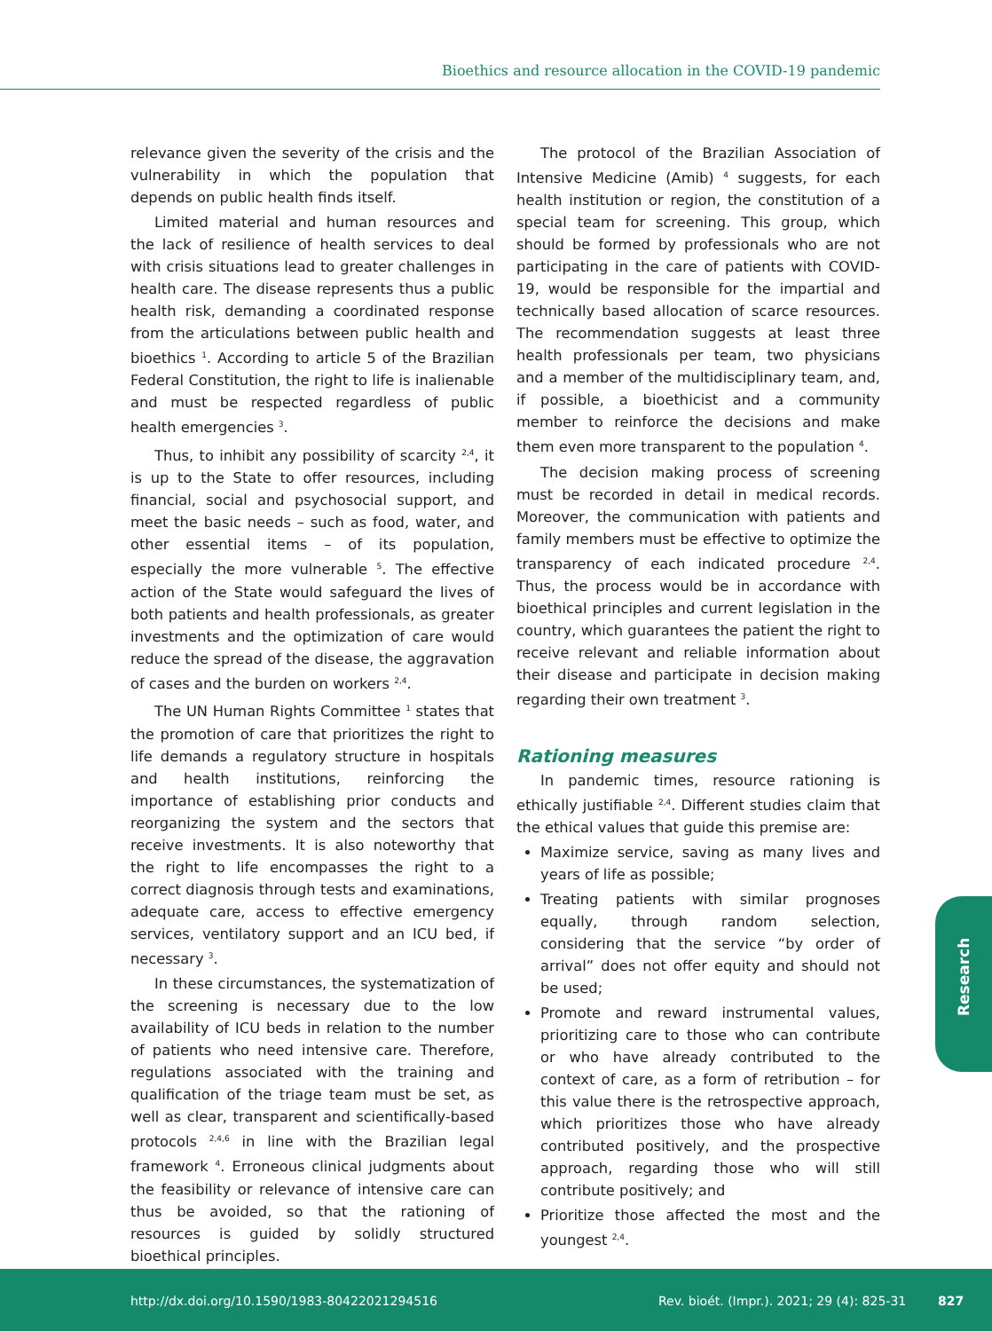Bioethics and resource allocation in the COVID-19 pandemic
relevance given the severity of the crisis and the vulnerability in which the population that depends on public health finds itself.
Limited material and human resources and the lack of resilience of health services to deal with crisis situations lead to greater challenges in health care. The disease represents thus a public health risk, demanding a coordinated response from the articulations between public health and bioethics <sup>1</sup>. According to article 5 of the Brazilian Federal Constitution, the right to life is inalienable and must be respected regardless of public health emergencies <sup>3</sup>.
Thus, to inhibit any possibility of scarcity <sup>2,4</sup>, it is up to the State to offer resources, including financial, social and psychosocial support, and meet the basic needs – such as food, water, and other essential items – of its population, especially the more vulnerable <sup>5</sup>. The effective action of the State would safeguard the lives of both patients and health professionals, as greater investments and the optimization of care would reduce the spread of the disease, the aggravation of cases and the burden on workers <sup>2,4</sup>.
The UN Human Rights Committee <sup>1</sup> states that the promotion of care that prioritizes the right to life demands a regulatory structure in hospitals and health institutions, reinforcing the importance of establishing prior conducts and reorganizing the system and the sectors that receive investments. It is also noteworthy that the right to life encompasses the right to a correct diagnosis through tests and examinations, adequate care, access to effective emergency services, ventilatory support and an ICU bed, if necessary <sup>3</sup>.
In these circumstances, the systematization of the screening is necessary due to the low availability of ICU beds in relation to the number of patients who need intensive care. Therefore, regulations associated with the training and qualification of the triage team must be set, as well as clear, transparent and scientifically-based protocols <sup>2,4,6</sup> in line with the Brazilian legal framework <sup>4</sup>. Erroneous clinical judgments about the feasibility or relevance of intensive care can thus be avoided, so that the rationing of resources is guided by solidly structured bioethical principles.
The protocol of the Brazilian Association of Intensive Medicine (Amib) <sup>4</sup> suggests, for each health institution or region, the constitution of a special team for screening. This group, which should be formed by professionals who are not participating in the care of patients with COVID-19, would be responsible for the impartial and technically based allocation of scarce resources. The recommendation suggests at least three health professionals per team, two physicians and a member of the multidisciplinary team, and, if possible, a bioethicist and a community member to reinforce the decisions and make them even more transparent to the population <sup>4</sup>.
The decision making process of screening must be recorded in detail in medical records. Moreover, the communication with patients and family members must be effective to optimize the transparency of each indicated procedure <sup>2,4</sup>. Thus, the process would be in accordance with bioethical principles and current legislation in the country, which guarantees the patient the right to receive relevant and reliable information about their disease and participate in decision making regarding their own treatment <sup>3</sup>.
Rationing measures
In pandemic times, resource rationing is ethically justifiable <sup>2,4</sup>. Different studies claim that the ethical values that guide this premise are:
Maximize service, saving as many lives and years of life as possible;
Treating patients with similar prognoses equally, through random selection, considering that the service “by order of arrival” does not offer equity and should not be used;
Promote and reward instrumental values, prioritizing care to those who can contribute or who have already contributed to the context of care, as a form of retribution – for this value there is the retrospective approach, which prioritizes those who have already contributed positively, and the prospective approach, regarding those who will still contribute positively; and
Prioritize those affected the most and the youngest <sup>2,4</sup>.
Research
http://dx.doi.org/10.1590/1983-80422021294516
Rev. bioét. (Impr.). 2021; 29 (4): 825-31
827